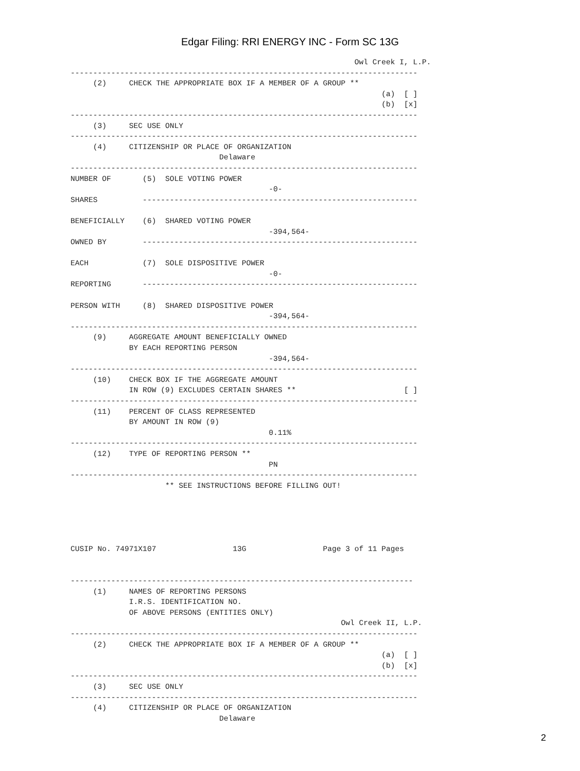Edgar Filing: RRI ENERGY INC - Form SC 13G
                                                               Owl Creek I, L.P.
-----------------------------------------------------------------------------
     (2)     CHECK THE APPROPRIATE BOX IF A MEMBER OF A GROUP **
                                                                     (a)  [ ]
                                                                     (b)  [x]
-----------------------------------------------------------------------------
     (3)     SEC USE ONLY
-----------------------------------------------------------------------------
     (4)     CITIZENSHIP OR PLACE OF ORGANIZATION
                                 Delaware
-----------------------------------------------------------------------------
NUMBER OF       (5)  SOLE VOTING POWER
                                            -0-
SHARES          -------------------------------------------------------------

BENEFICIALLY    (6)  SHARED VOTING POWER
                                            -394,564-
OWNED BY        -------------------------------------------------------------

EACH            (7)  SOLE DISPOSITIVE POWER
                                            -0-
REPORTING       -------------------------------------------------------------

PERSON WITH     (8)  SHARED DISPOSITIVE POWER
                                            -394,564-
-----------------------------------------------------------------------------
     (9)     AGGREGATE AMOUNT BENEFICIALLY OWNED
             BY EACH REPORTING PERSON
                                            -394,564-
-----------------------------------------------------------------------------
     (10)    CHECK BOX IF THE AGGREGATE AMOUNT
             IN ROW (9) EXCLUDES CERTAIN SHARES **                        [ ]
-----------------------------------------------------------------------------
     (11)    PERCENT OF CLASS REPRESENTED
             BY AMOUNT IN ROW (9)
                                            0.11%
-----------------------------------------------------------------------------
     (12)    TYPE OF REPORTING PERSON **
                                            PN
-----------------------------------------------------------------------------
                     ** SEE INSTRUCTIONS BEFORE FILLING OUT!





CUSIP No. 74971X107                 13G                 Page 3 of 11 Pages


----------------------------------------------------------------------------
     (1)     NAMES OF REPORTING PERSONS
             I.R.S. IDENTIFICATION NO.
             OF ABOVE PERSONS (ENTITIES ONLY)
                                                            Owl Creek II, L.P.
-----------------------------------------------------------------------------
     (2)     CHECK THE APPROPRIATE BOX IF A MEMBER OF A GROUP **
                                                                     (a)  [ ]
                                                                     (b)  [x]
-----------------------------------------------------------------------------
     (3)     SEC USE ONLY
-----------------------------------------------------------------------------
     (4)     CITIZENSHIP OR PLACE OF ORGANIZATION
                                 Delaware
2